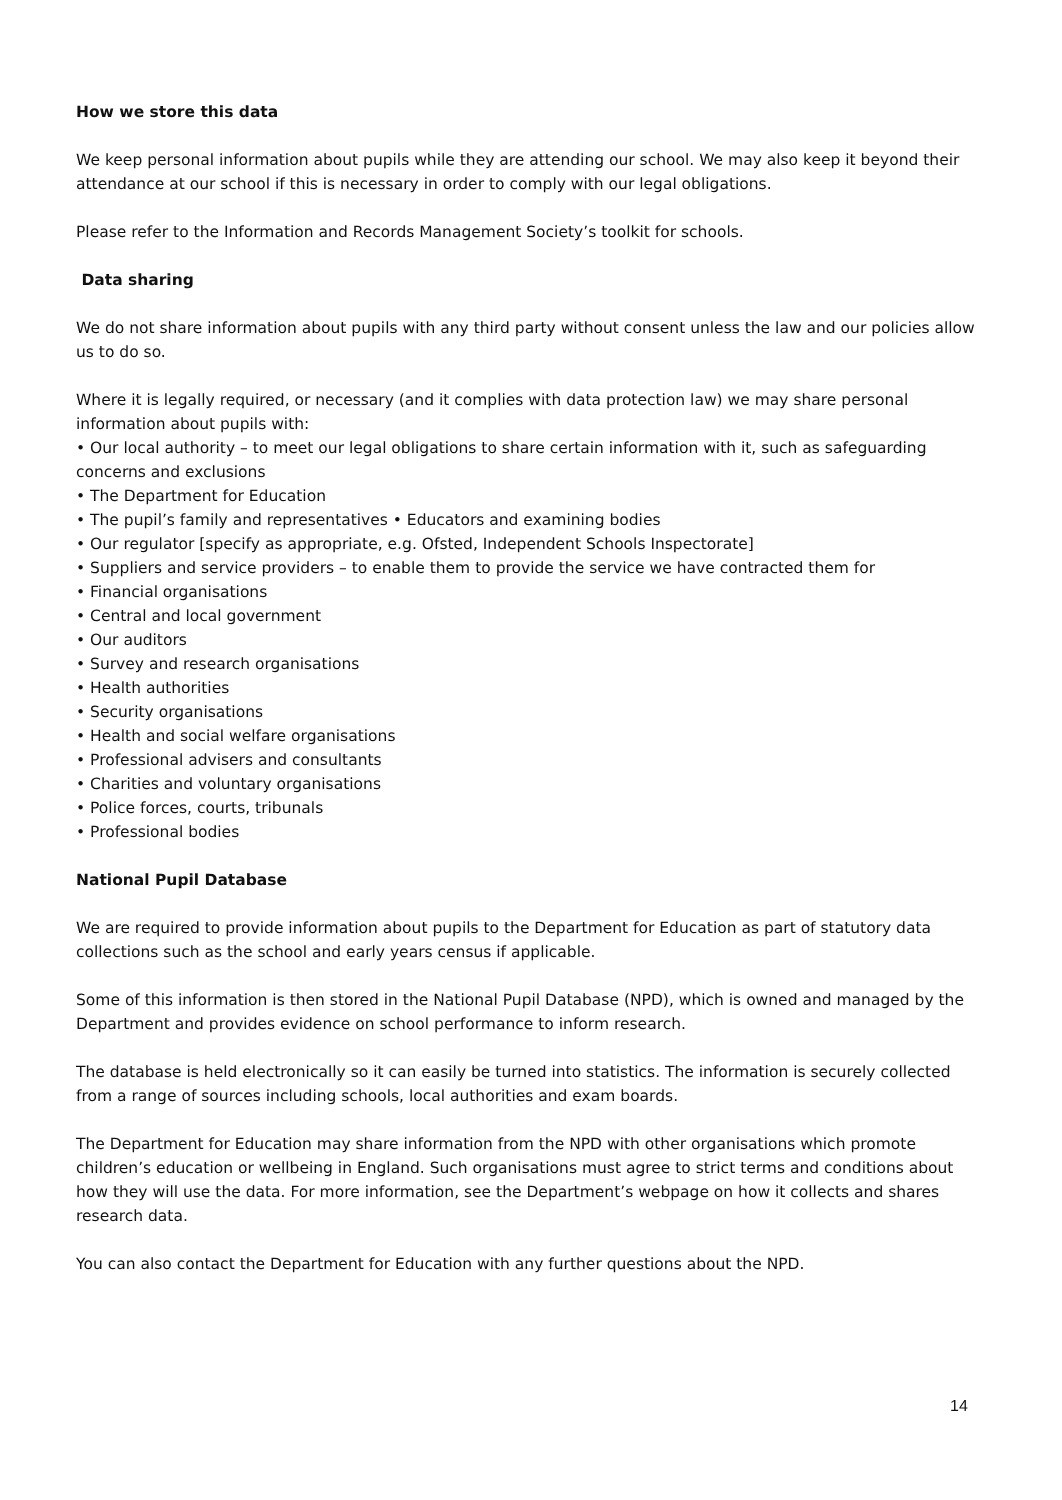How we store this data
We keep personal information about pupils while they are attending our school. We may also keep it beyond their attendance at our school if this is necessary in order to comply with our legal obligations.
Please refer to the Information and Records Management Society’s toolkit for schools.
Data sharing
We do not share information about pupils with any third party without consent unless the law and our policies allow us to do so.
Where it is legally required, or necessary (and it complies with data protection law) we may share personal information about pupils with:
• Our local authority – to meet our legal obligations to share certain information with it, such as safeguarding concerns and exclusions
• The Department for Education
• The pupil’s family and representatives • Educators and examining bodies
• Our regulator [specify as appropriate, e.g. Ofsted, Independent Schools Inspectorate]
• Suppliers and service providers – to enable them to provide the service we have contracted them for
• Financial organisations
• Central and local government
• Our auditors
• Survey and research organisations
• Health authorities
• Security organisations
• Health and social welfare organisations
• Professional advisers and consultants
• Charities and voluntary organisations
• Police forces, courts, tribunals
• Professional bodies
National Pupil Database
We are required to provide information about pupils to the Department for Education as part of statutory data collections such as the school and early years census if applicable.
Some of this information is then stored in the National Pupil Database (NPD), which is owned and managed by the Department and provides evidence on school performance to inform research.
The database is held electronically so it can easily be turned into statistics. The information is securely collected from a range of sources including schools, local authorities and exam boards.
The Department for Education may share information from the NPD with other organisations which promote children’s education or wellbeing in England. Such organisations must agree to strict terms and conditions about how they will use the data. For more information, see the Department’s webpage on how it collects and shares research data.
You can also contact the Department for Education with any further questions about the NPD.
14